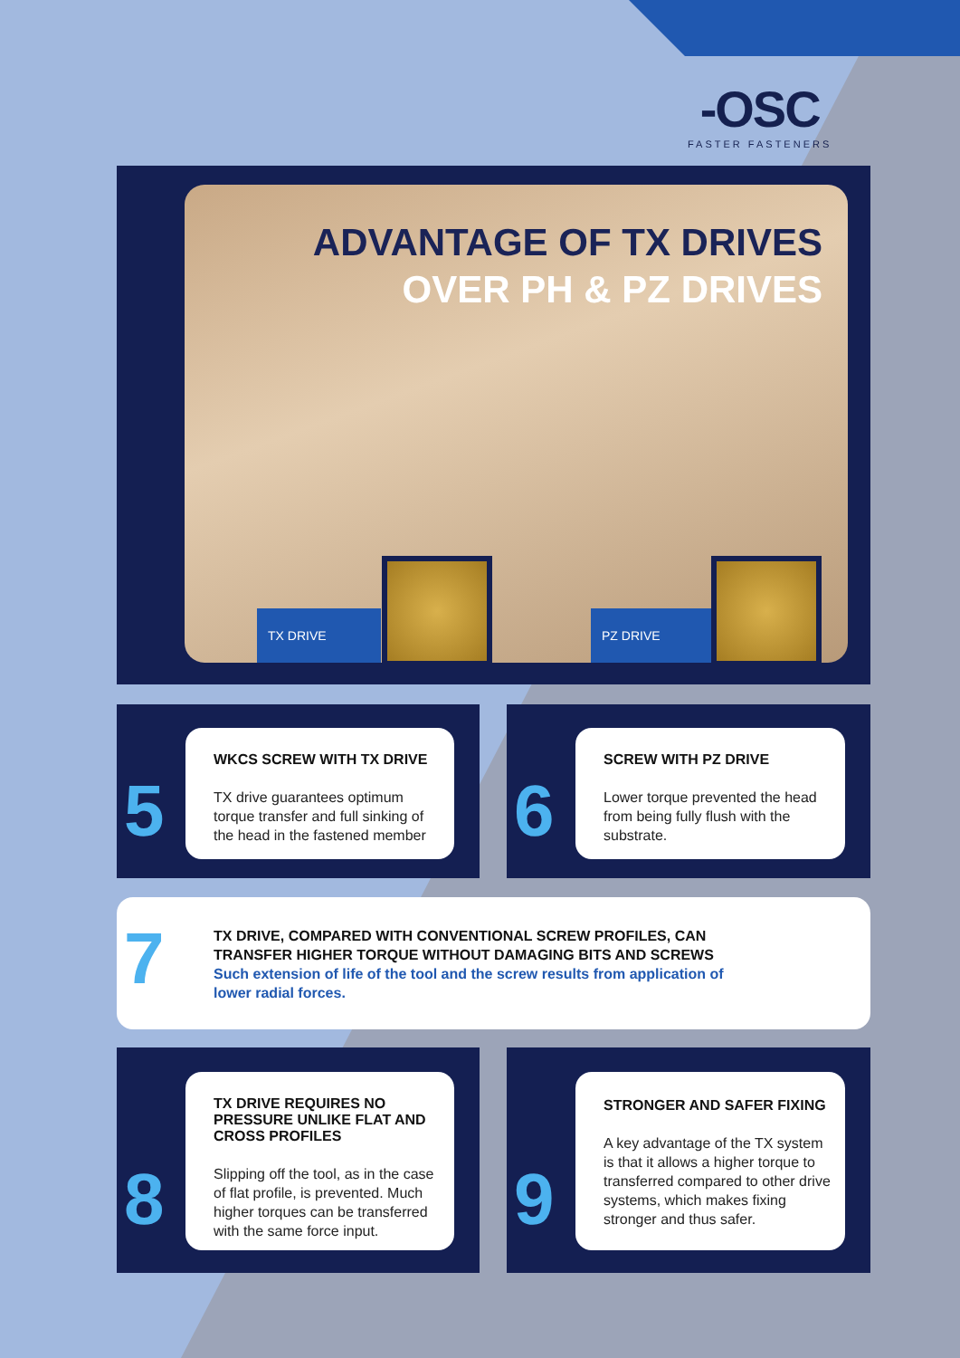-OSC
FASTER FASTENERS
ADVANTAGE OF TX DRIVES
OVER PH & PZ DRIVES
TX DRIVE PZ DRIVE
5
WKCS SCREW WITH TX DRIVE
TX drive guarantees optimum torque transfer and full sinking of the head in the fastened member
6
SCREW WITH PZ DRIVE
Lower torque prevented the head from being fully flush with the substrate.
7
TX DRIVE, COMPARED WITH CONVENTIONAL SCREW PROFILES, CAN TRANSFER HIGHER TORQUE WITHOUT DAMAGING BITS AND SCREWS
Such extension of life of the tool and the screw results from application of lower radial forces.
8
TX DRIVE REQUIRES NO PRESSURE UNLIKE FLAT AND CROSS PROFILES
Slipping off the tool, as in the case of flat profile, is prevented. Much higher torques can be transferred with the same force input.
9
STRONGER AND SAFER FIXING
A key advantage of the TX system is that it allows a higher torque to transferred compared to other drive systems, which makes fixing stronger and thus safer.